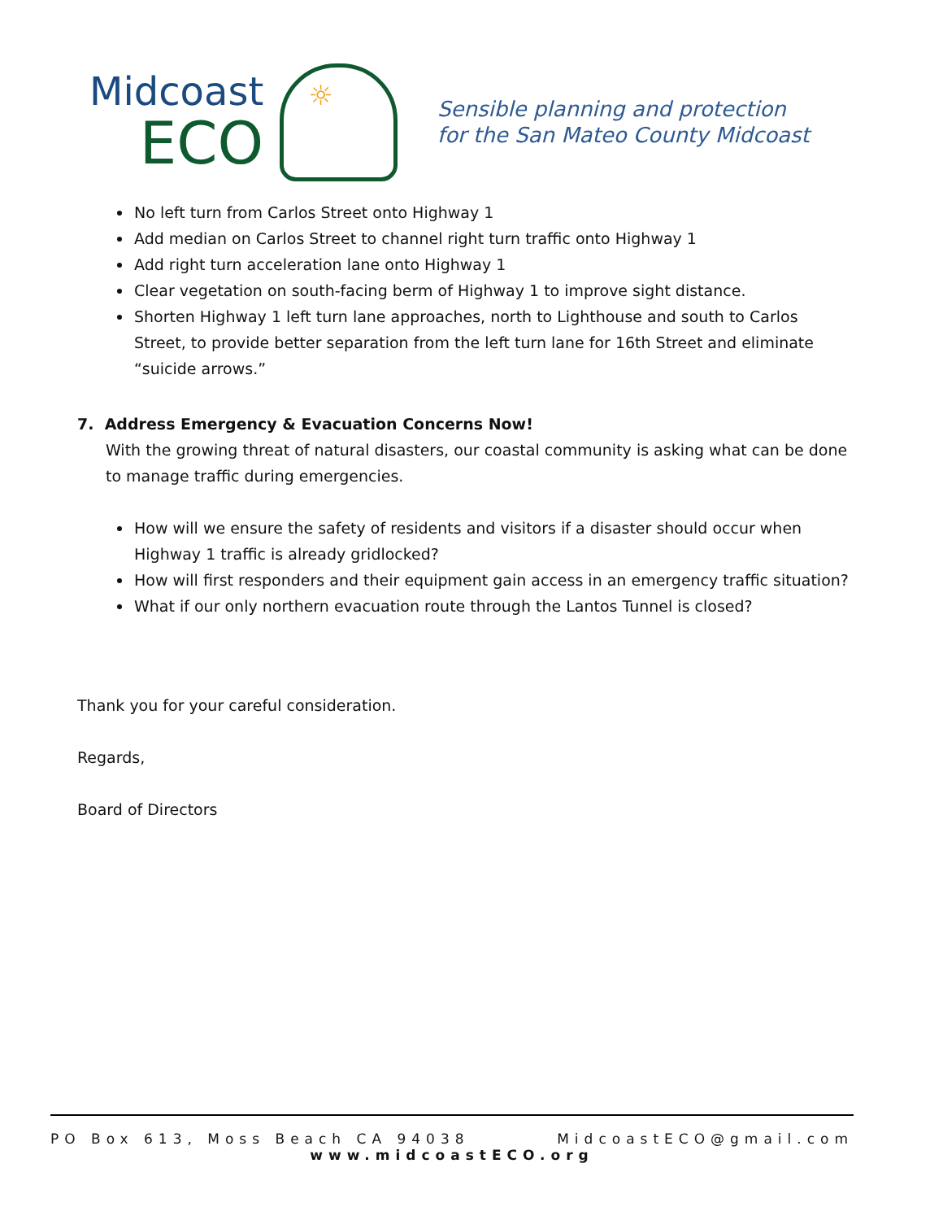Midcoast
ECO
☼
Sensible planning and protection
for the San Mateo County Midcoast
No left turn from Carlos Street onto Highway 1
Add median on Carlos Street to channel right turn traffic onto Highway 1
Add right turn acceleration lane onto Highway 1
Clear vegetation on south-facing berm of Highway 1 to improve sight distance.
Shorten Highway 1 left turn lane approaches, north to Lighthouse and south to Carlos Street, to provide better separation from the left turn lane for 16th Street and eliminate “suicide arrows.”
7. Address Emergency & Evacuation Concerns Now!
With the growing threat of natural disasters, our coastal community is asking what can be done to manage traffic during emergencies.
How will we ensure the safety of residents and visitors if a disaster should occur when Highway 1 traffic is already gridlocked?
How will first responders and their equipment gain access in an emergency traffic situation?
What if our only northern evacuation route through the Lantos Tunnel is closed?
Thank you for your careful consideration.
Regards,
Board of Directors
PO Box 613, Moss Beach CA 94038 MidcoastECO@gmail.com
www.midcoastECO.org